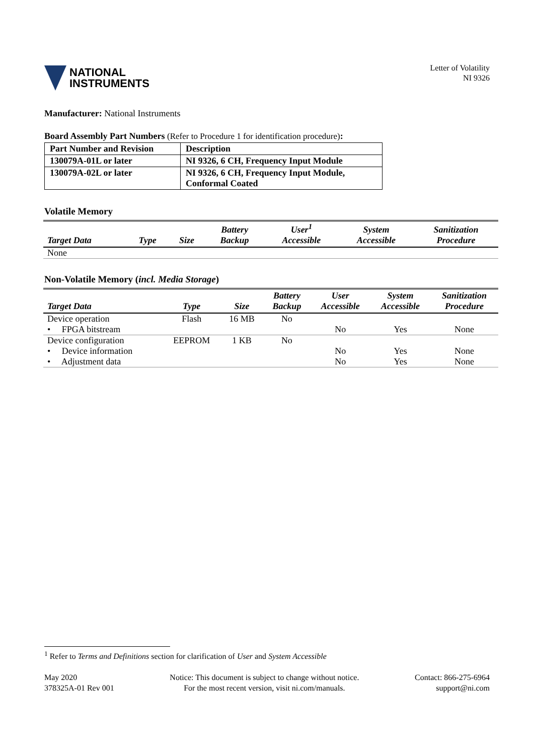NATIONAL
INSTRUMENTS
Letter of Volatility
NI 9326
Manufacturer: National Instruments
Board Assembly Part Numbers (Refer to Procedure 1 for identification procedure):
| Part Number and Revision | Description |
| --- | --- |
| 130079A-01L or later | NI 9326, 6 CH, Frequency Input Module |
| 130079A-02L or later | NI 9326, 6 CH, Frequency Input Module, Conformal Coated |
Volatile Memory
| Target Data | Type | Size | Battery Backup | User<sup>1</sup> Accessible | System Accessible | Sanitization Procedure |
| --- | --- | --- | --- | --- | --- | --- |
| None | | | | | | |
Non-Volatile Memory (incl. Media Storage)
| Target Data | Type | Size | Battery Backup | User Accessible | System Accessible | Sanitization Procedure |
| --- | --- | --- | --- | --- | --- | --- |
| Device operation | Flash | 16 MB | No | | | |
| • FPGA bitstream | | | | No | Yes | None |
| Device configuration | EEPROM | 1 KB | No | | | |
| • Device information | | | | No | Yes | None |
| • Adjustment data | | | | No | Yes | None |
<sup>1</sup> Refer to Terms and Definitions section for clarification of User and System Accessible
May 2020
378325A-01 Rev 001
Notice: This document is subject to change without notice.
For the most recent version, visit ni.com/manuals.
Contact: 866-275-6964
support@ni.com